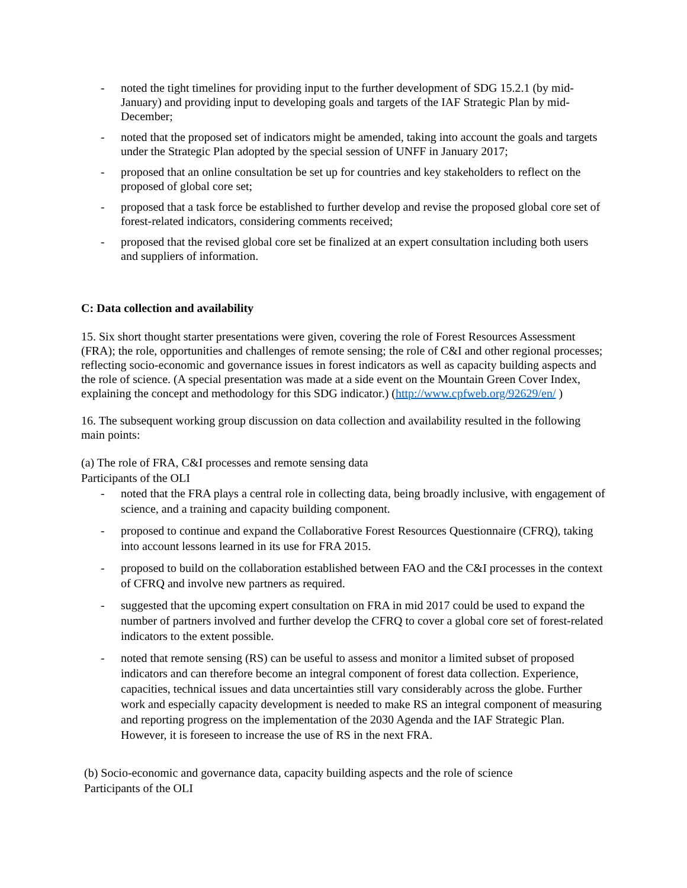- noted the tight timelines for providing input to the further development of SDG 15.2.1 (by mid-January) and providing input to developing goals and targets of the IAF Strategic Plan by mid-December;
- noted that the proposed set of indicators might be amended, taking into account the goals and targets under the Strategic Plan adopted by the special session of UNFF in January 2017;
- proposed that an online consultation be set up for countries and key stakeholders to reflect on the proposed of global core set;
- proposed that a task force be established to further develop and revise the proposed global core set of forest-related indicators, considering comments received;
- proposed that the revised global core set be finalized at an expert consultation including both users and suppliers of information.
C: Data collection and availability
15. Six short thought starter presentations were given, covering the role of Forest Resources Assessment (FRA); the role, opportunities and challenges of remote sensing; the role of C&I and other regional processes; reflecting socio-economic and governance issues in forest indicators as well as capacity building aspects and the role of science. (A special presentation was made at a side event on the Mountain Green Cover Index, explaining the concept and methodology for this SDG indicator.) (http://www.cpfweb.org/92629/en/ )
16. The subsequent working group discussion on data collection and availability resulted in the following main points:
(a) The role of FRA, C&I processes and remote sensing data
Participants of the OLI
- noted that the FRA plays a central role in collecting data, being broadly inclusive, with engagement of science, and a training and capacity building component.
- proposed to continue and expand the Collaborative Forest Resources Questionnaire (CFRQ), taking into account lessons learned in its use for FRA 2015.
- proposed to build on the collaboration established between FAO and the C&I processes in the context of CFRQ and involve new partners as required.
- suggested that the upcoming expert consultation on FRA in mid 2017 could be used to expand the number of partners involved and further develop the CFRQ to cover a global core set of forest-related indicators to the extent possible.
- noted that remote sensing (RS) can be useful to assess and monitor a limited subset of proposed indicators and can therefore become an integral component of forest data collection. Experience, capacities, technical issues and data uncertainties still vary considerably across the globe. Further work and especially capacity development is needed to make RS an integral component of measuring and reporting progress on the implementation of the 2030 Agenda and the IAF Strategic Plan. However, it is foreseen to increase the use of RS in the next FRA.
(b) Socio-economic and governance data, capacity building aspects and the role of science
Participants of the OLI